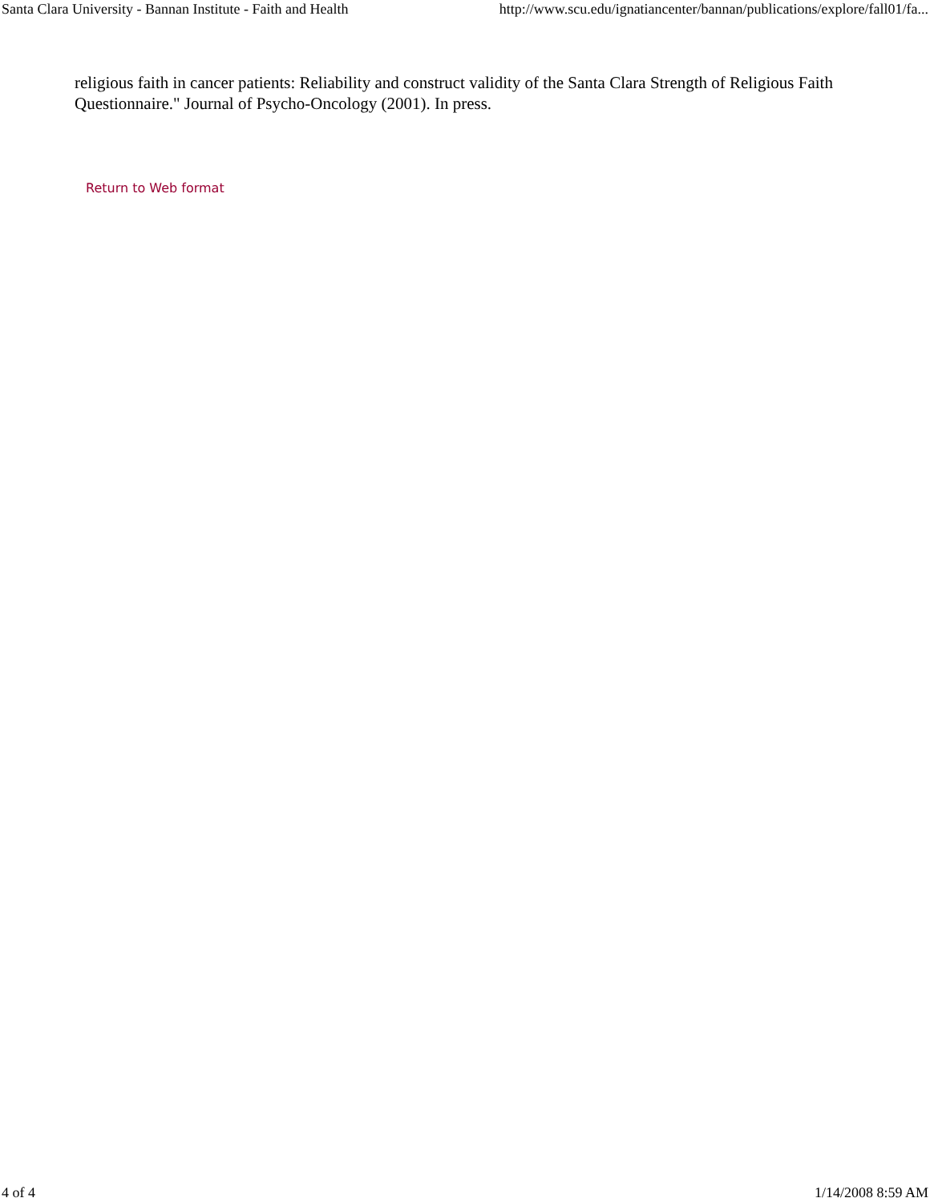Santa Clara University - Bannan Institute - Faith and Health http://www.scu.edu/ignatiancenter/bannan/publications/explore/fall01/fa...
religious faith in cancer patients: Reliability and construct validity of the Santa Clara Strength of Religious Faith Questionnaire." Journal of Psycho-Oncology (2001). In press.
Return to Web format
4 of 4 1/14/2008 8:59 AM